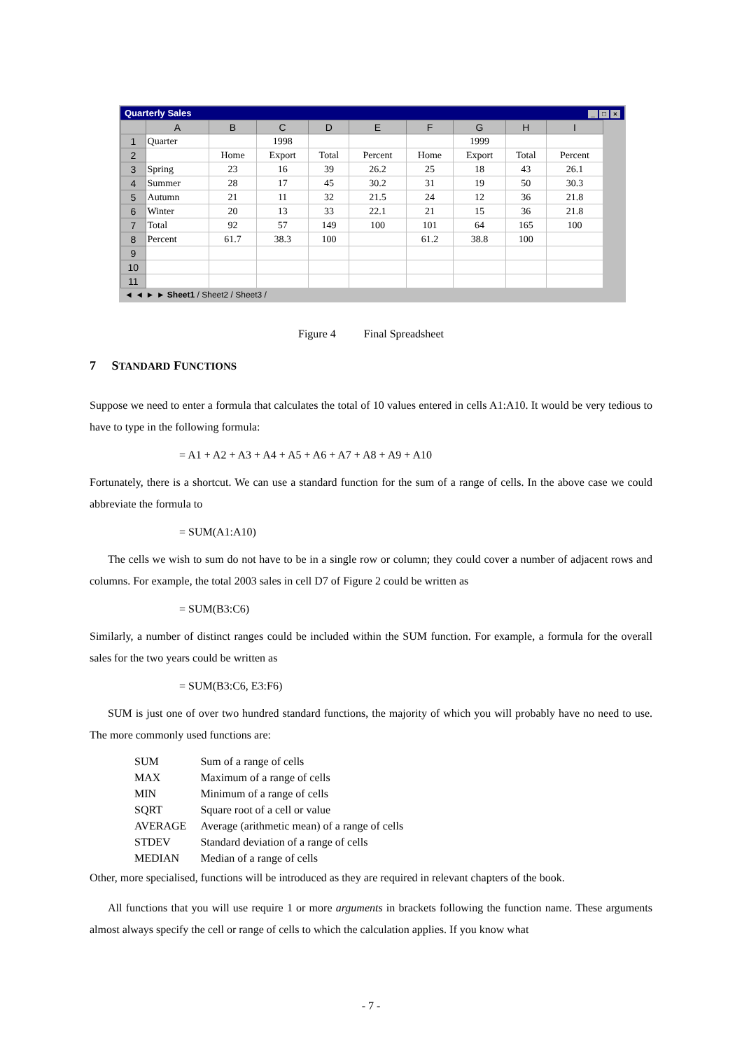Quarterly Sales _ □ ×
| | A | B | C | D | E | F | G | H | I |
| --- | --- | --- | --- | --- | --- | --- | --- | --- | --- |
| 1 | Quarter | | 1998 | | | | 1999 | | |
| 2 | | Home | Export | Total | Percent | Home | Export | Total | Percent |
| 3 | Spring | 23 | 16 | 39 | 26.2 | 25 | 18 | 43 | 26.1 |
| 4 | Summer | 28 | 17 | 45 | 30.2 | 31 | 19 | 50 | 30.3 |
| 5 | Autumn | 21 | 11 | 32 | 21.5 | 24 | 12 | 36 | 21.8 |
| 6 | Winter | 20 | 13 | 33 | 22.1 | 21 | 15 | 36 | 21.8 |
| 7 | Total | 92 | 57 | 149 | 100 | 101 | 64 | 165 | 100 |
| 8 | Percent | 61.7 | 38.3 | 100 | | 61.2 | 38.8 | 100 | |
| 9 | | | | | | | | | |
| 10 | | | | | | | | | |
| 11 | | | | | | | | | |
◄ ◄ ► ► Sheet1 / Sheet2 / Sheet3 /
Figure 4 Final Spreadsheet
7 STANDARD FUNCTIONS
Suppose we need to enter a formula that calculates the total of 10 values entered in cells A1:A10. It would be very tedious to have to type in the following formula:
= A1 + A2 + A3 + A4 + A5 + A6 + A7 + A8 + A9 + A10
Fortunately, there is a shortcut. We can use a standard function for the sum of a range of cells. In the above case we could abbreviate the formula to
= SUM(A1:A10)
The cells we wish to sum do not have to be in a single row or column; they could cover a number of adjacent rows and columns. For example, the total 2003 sales in cell D7 of Figure 2 could be written as
= SUM(B3:C6)
Similarly, a number of distinct ranges could be included within the SUM function. For example, a formula for the overall sales for the two years could be written as
= SUM(B3:C6, E3:F6)
SUM is just one of over two hundred standard functions, the majority of which you will probably have no need to use. The more commonly used functions are:
| SUM | Sum of a range of cells |
| MAX | Maximum of a range of cells |
| MIN | Minimum of a range of cells |
| SQRT | Square root of a cell or value |
| AVERAGE | Average (arithmetic mean) of a range of cells |
| STDEV | Standard deviation of a range of cells |
| MEDIAN | Median of a range of cells |
Other, more specialised, functions will be introduced as they are required in relevant chapters of the book.
All functions that you will use require 1 or more arguments in brackets following the function name. These arguments almost always specify the cell or range of cells to which the calculation applies. If you know what
- 7 -